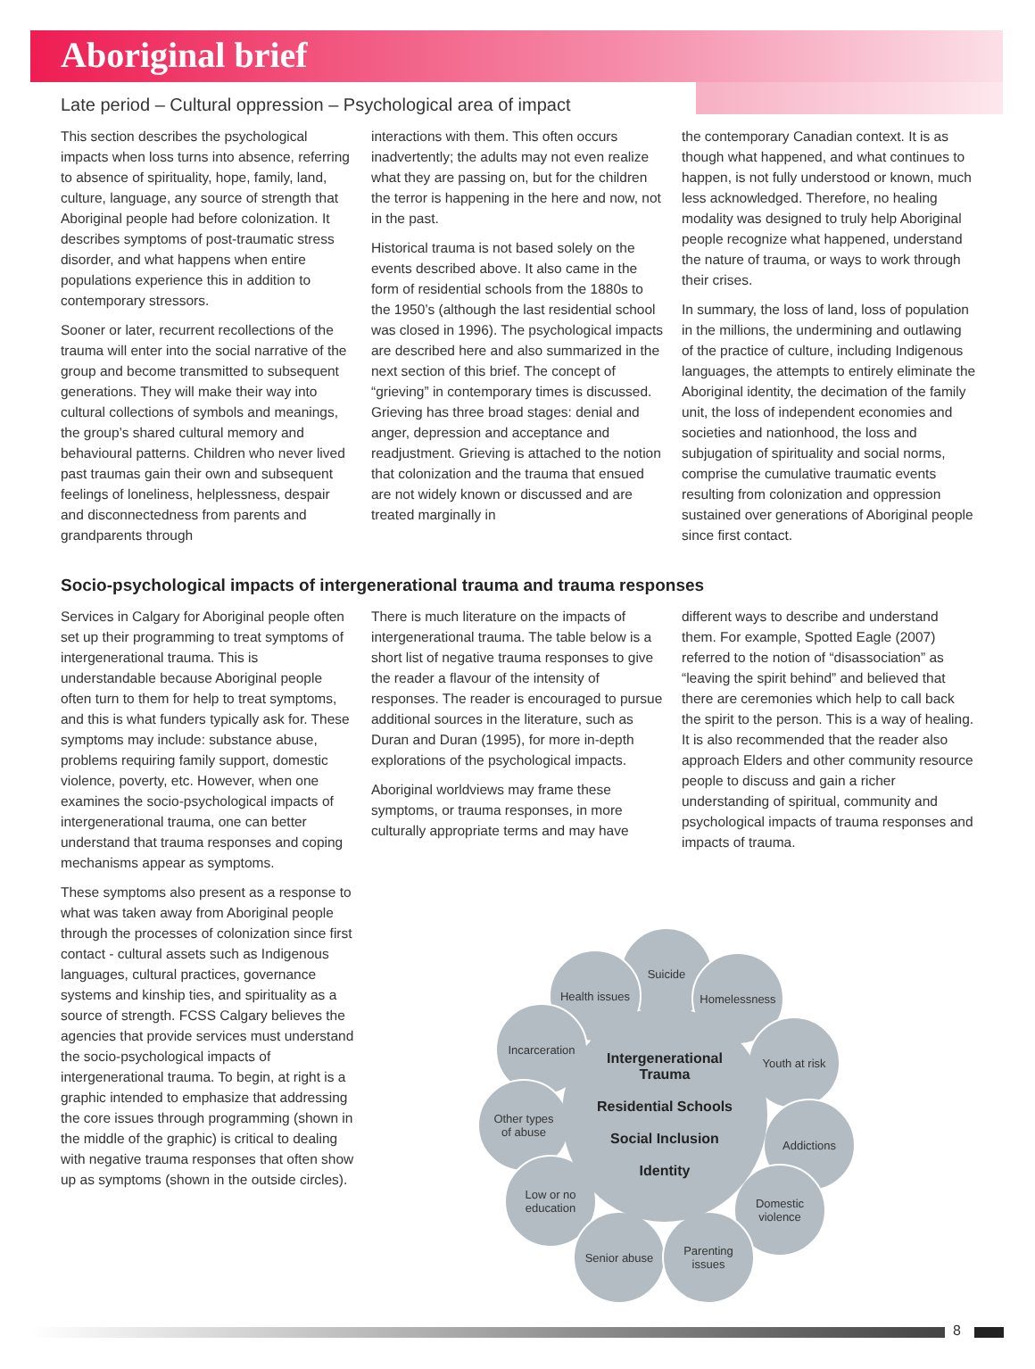Aboriginal brief
Late period – Cultural oppression – Psychological area of impact
This section describes the psychological impacts when loss turns into absence, referring to absence of spirituality, hope, family, land, culture, language, any source of strength that Aboriginal people had before colonization. It describes symptoms of post-traumatic stress disorder, and what happens when entire populations experience this in addition to contemporary stressors.
Sooner or later, recurrent recollections of the trauma will enter into the social narrative of the group and become transmitted to subsequent generations. They will make their way into cultural collections of symbols and meanings, the group’s shared cultural memory and behavioural patterns. Children who never lived past traumas gain their own and subsequent feelings of loneliness, helplessness, despair and disconnectedness from parents and grandparents through
interactions with them. This often occurs inadvertently; the adults may not even realize what they are passing on, but for the children the terror is happening in the here and now, not in the past.
Historical trauma is not based solely on the events described above. It also came in the form of residential schools from the 1880s to the 1950’s (although the last residential school was closed in 1996). The psychological impacts are described here and also summarized in the next section of this brief. The concept of “grieving” in contemporary times is discussed. Grieving has three broad stages: denial and anger, depression and acceptance and readjustment. Grieving is attached to the notion that colonization and the trauma that ensued are not widely known or discussed and are treated marginally in
the contemporary Canadian context. It is as though what happened, and what continues to happen, is not fully understood or known, much less acknowledged. Therefore, no healing modality was designed to truly help Aboriginal people recognize what happened, understand the nature of trauma, or ways to work through their crises.
In summary, the loss of land, loss of population in the millions, the undermining and outlawing of the practice of culture, including Indigenous languages, the attempts to entirely eliminate the Aboriginal identity, the decimation of the family unit, the loss of independent economies and societies and nationhood, the loss and subjugation of spirituality and social norms, comprise the cumulative traumatic events resulting from colonization and oppression sustained over generations of Aboriginal people since first contact.
Socio-psychological impacts of intergenerational trauma and trauma responses
Services in Calgary for Aboriginal people often set up their programming to treat symptoms of intergenerational trauma. This is understandable because Aboriginal people often turn to them for help to treat symptoms, and this is what funders typically ask for. These symptoms may include: substance abuse, problems requiring family support, domestic violence, poverty, etc. However, when one examines the socio-psychological impacts of intergenerational trauma, one can better understand that trauma responses and coping mechanisms appear as symptoms.
These symptoms also present as a response to what was taken away from Aboriginal people through the processes of colonization since first contact - cultural assets such as Indigenous languages, cultural practices, governance systems and kinship ties, and spirituality as a source of strength. FCSS Calgary believes the agencies that provide services must understand the socio-psychological impacts of intergenerational trauma. To begin, at right is a graphic intended to emphasize that addressing the core issues through programming (shown in the middle of the graphic) is critical to dealing with negative trauma responses that often show up as symptoms (shown in the outside circles).
There is much literature on the impacts of intergenerational trauma. The table below is a short list of negative trauma responses to give the reader a flavour of the intensity of responses. The reader is encouraged to pursue additional sources in the literature, such as Duran and Duran (1995), for more in-depth explorations of the psychological impacts.
Aboriginal worldviews may frame these symptoms, or trauma responses, in more culturally appropriate terms and may have
different ways to describe and understand them. For example, Spotted Eagle (2007) referred to the notion of “disassociation” as “leaving the spirit behind” and believed that there are ceremonies which help to call back the spirit to the person. This is a way of healing. It is also recommended that the reader also approach Elders and other community resource people to discuss and gain a richer understanding of spiritual, community and psychological impacts of trauma responses and impacts of trauma.
Suicide
Health issues
Homelessness
Incarceration
Youth at risk
Other types
of abuse
Addictions
Low or no
education
Domestic
violence
Senior abuse
Parenting
issues
Intergenerational
Trauma
Residential Schools
Social Inclusion
Identity
8